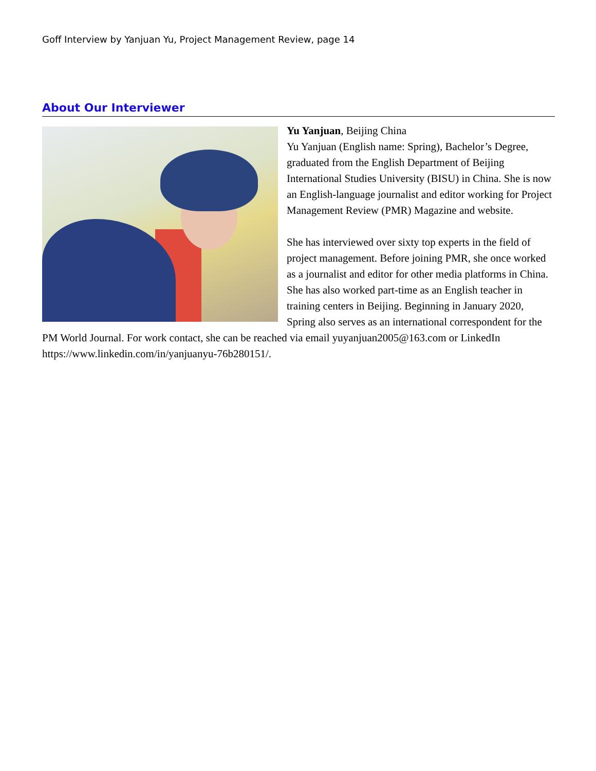Goff Interview by Yanjuan Yu, Project Management Review, page 14
About Our Interviewer
Yu Yanjuan, Beijing China
Yu Yanjuan (English name: Spring), Bachelor’s Degree, graduated from the English Department of Beijing International Studies University (BISU) in China. She is now an English-language journalist and editor working for Project Management Review (PMR) Magazine and website.
She has interviewed over sixty top experts in the field of project management. Before joining PMR, she once worked as a journalist and editor for other media platforms in China. She has also worked part-time as an English teacher in training centers in Beijing. Beginning in January 2020, Spring also serves as an international correspondent for the PM World Journal. For work contact, she can be reached via email yuyanjuan2005@163.com or LinkedIn https://www.linkedin.com/in/yanjuanyu-76b280151/.